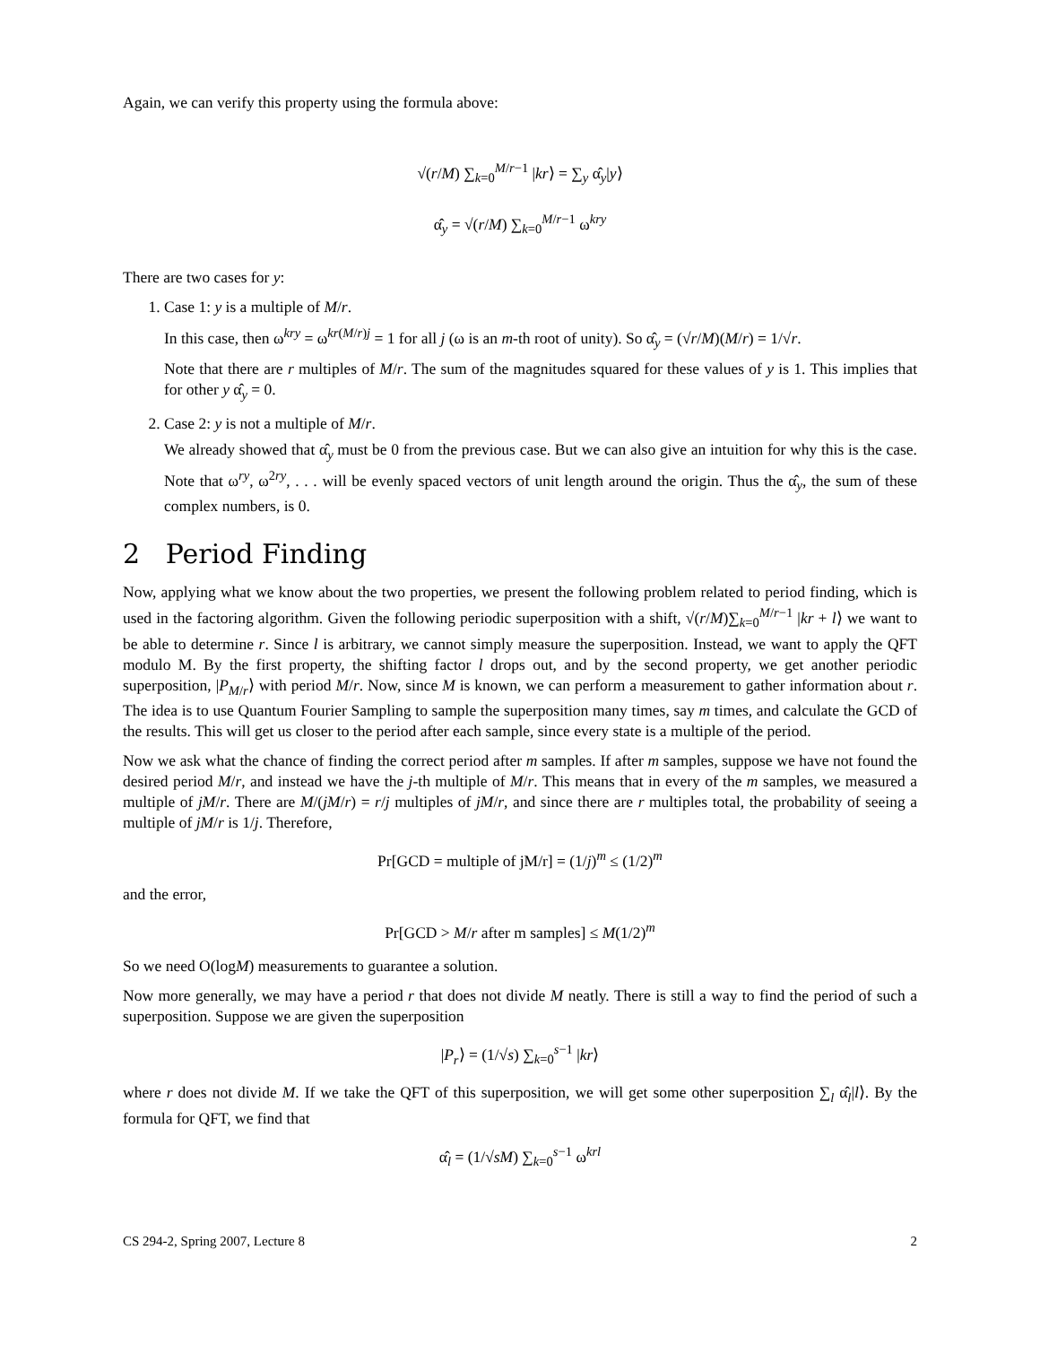Again, we can verify this property using the formula above:
√(r/M) ∑<sub>k=0</sub><sup>M/r−1</sup> |kr⟩ = ∑<sub>y</sub> α̂<sub>y</sub>|y⟩
α̂<sub>y</sub> = √(r/M) ∑<sub>k=0</sub><sup>M/r−1</sup> ω<sup>kry</sup>
There are two cases for y:
1. Case 1: y is a multiple of M/r.
In this case, then ω<sup>kry</sup> = ω<sup>kr(M/r)j</sup> = 1 for all j (ω is an m-th root of unity). So α̂<sub>y</sub> = (√r/M)(M/r) = 1/√r.
Note that there are r multiples of M/r. The sum of the magnitudes squared for these values of y is 1. This implies that for other y α̂<sub>y</sub> = 0.
2. Case 2: y is not a multiple of M/r.
We already showed that α̂<sub>y</sub> must be 0 from the previous case. But we can also give an intuition for why this is the case. Note that ω<sup>ry</sup>, ω<sup>2ry</sup>, . . . will be evenly spaced vectors of unit length around the origin. Thus the α̂<sub>y</sub>, the sum of these complex numbers, is 0.
2 Period Finding
Now, applying what we know about the two properties, we present the following problem related to period finding, which is used in the factoring algorithm. Given the following periodic superposition with a shift, √(r/M)∑<sub>k=0</sub><sup>M/r−1</sup> |kr + l⟩ we want to be able to determine r. Since l is arbitrary, we cannot simply measure the superposition. Instead, we want to apply the QFT modulo M. By the first property, the shifting factor l drops out, and by the second property, we get another periodic superposition, |P<sub>M/r</sub>⟩ with period M/r. Now, since M is known, we can perform a measurement to gather information about r. The idea is to use Quantum Fourier Sampling to sample the superposition many times, say m times, and calculate the GCD of the results. This will get us closer to the period after each sample, since every state is a multiple of the period.
Now we ask what the chance of finding the correct period after m samples. If after m samples, suppose we have not found the desired period M/r, and instead we have the j-th multiple of M/r. This means that in every of the m samples, we measured a multiple of jM/r. There are M/(jM/r) = r/j multiples of jM/r, and since there are r multiples total, the probability of seeing a multiple of jM/r is 1/j. Therefore,
Pr[GCD = multiple of jM/r] = (1/j)<sup>m</sup> ≤ (1/2)<sup>m</sup>
and the error,
Pr[GCD > M/r after m samples] ≤ M(1/2)<sup>m</sup>
So we need O(logM) measurements to guarantee a solution.
Now more generally, we may have a period r that does not divide M neatly. There is still a way to find the period of such a superposition. Suppose we are given the superposition
|P<sub>r</sub>⟩ = (1/√s) ∑<sub>k=0</sub><sup>s−1</sup> |kr⟩
where r does not divide M. If we take the QFT of this superposition, we will get some other superposition ∑<sub>l</sub> α̂<sub>l</sub>|l⟩. By the formula for QFT, we find that
α̂<sub>l</sub> = (1/√sM) ∑<sub>k=0</sub><sup>s−1</sup> ω<sup>krl</sup>
CS 294-2, Spring 2007, Lecture 8 2